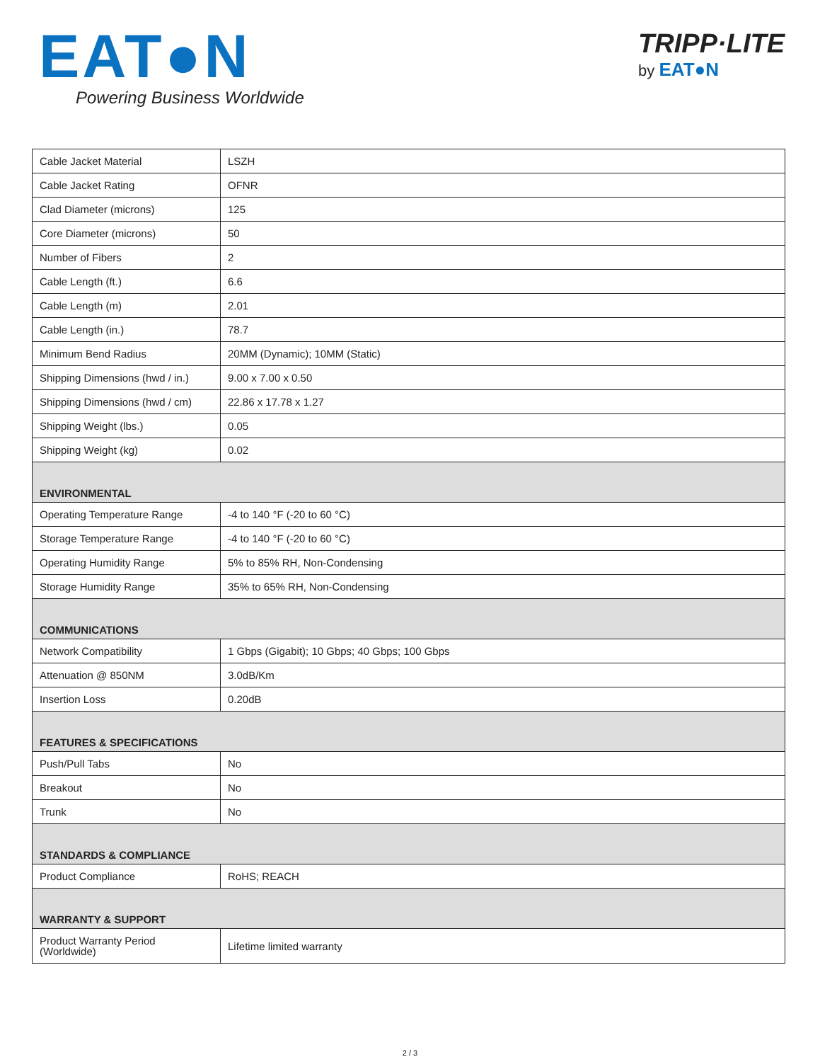EAT●N
Powering Business Worldwide
TRIPP·LITE
by EAT●N
| Cable Jacket Material | LSZH |
| Cable Jacket Rating | OFNR |
| Clad Diameter (microns) | 125 |
| Core Diameter (microns) | 50 |
| Number of Fibers | 2 |
| Cable Length (ft.) | 6.6 |
| Cable Length (m) | 2.01 |
| Cable Length (in.) | 78.7 |
| Minimum Bend Radius | 20MM (Dynamic); 10MM (Static) |
| Shipping Dimensions (hwd / in.) | 9.00 x 7.00 x 0.50 |
| Shipping Dimensions (hwd / cm) | 22.86 x 17.78 x 1.27 |
| Shipping Weight (lbs.) | 0.05 |
| Shipping Weight (kg) | 0.02 |
| ENVIRONMENTAL | |
| Operating Temperature Range | -4 to 140 °F (-20 to 60 °C) |
| Storage Temperature Range | -4 to 140 °F (-20 to 60 °C) |
| Operating Humidity Range | 5% to 85% RH, Non-Condensing |
| Storage Humidity Range | 35% to 65% RH, Non-Condensing |
| COMMUNICATIONS | |
| Network Compatibility | 1 Gbps (Gigabit); 10 Gbps; 40 Gbps; 100 Gbps |
| Attenuation @ 850NM | 3.0dB/Km |
| Insertion Loss | 0.20dB |
| FEATURES & SPECIFICATIONS | |
| Push/Pull Tabs | No |
| Breakout | No |
| Trunk | No |
| STANDARDS & COMPLIANCE | |
| Product Compliance | RoHS; REACH |
| WARRANTY & SUPPORT | |
| Product Warranty Period (Worldwide) | Lifetime limited warranty |
2 / 3